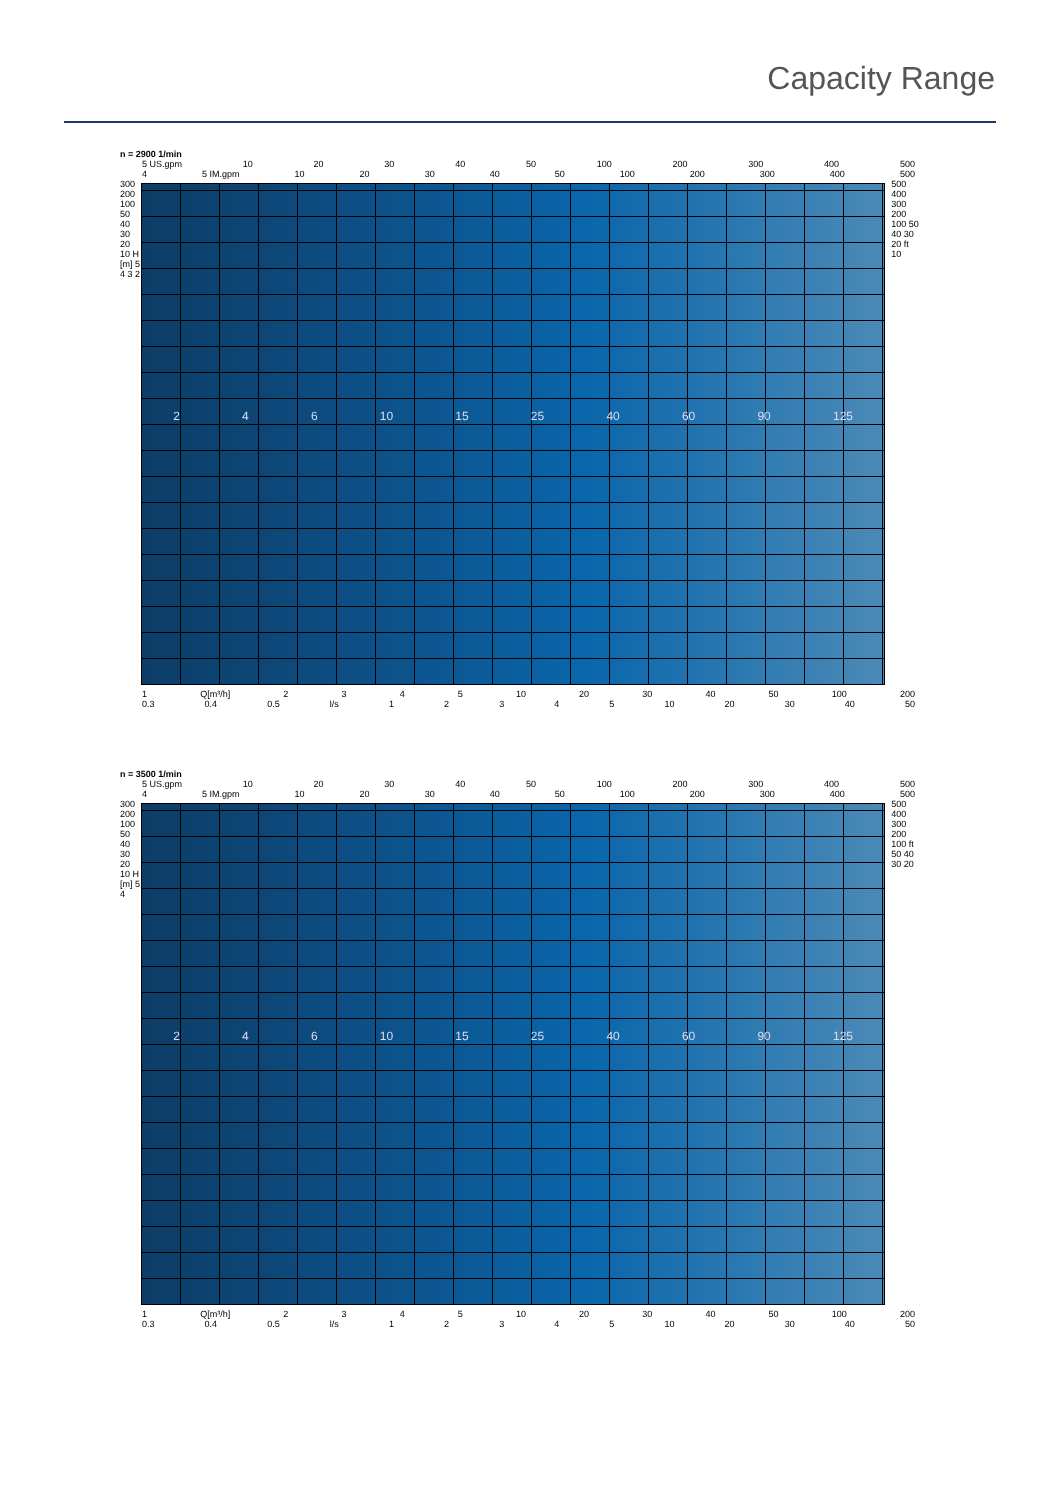Capacity Range
n = 2900 1/min
5 US.gpm 10 20 30 40 50 100 200 300 400 500
4 5 IM.gpm 10 20 30 40 50 100 200 300 400 500
300 200 100 50 40 30 20 10 H [m] 5 4 3 2
2 4 6 10 15 25 40 60 90 125
500 400 300 200 100 50 40 30 20 ft 10
1 Q[m³/h] 2345 10 20 30 40 50 100 200
0.3 0.4 0.5 l/s 12345 10 20 30 40 50
n = 3500 1/min
5 US.gpm 10 20 30 40 50 100 200 300 400 500
4 5 IM.gpm 10 20 30 40 50 100 200 300 400 500
300 200 100 50 40 30 20 10 H [m] 5 4
2 4 6 10 15 25 40 60 90 125
500 400 300 200 100 ft 50 40 30 20
1 Q[m³/h] 2345 10 20 30 40 50 100 200
0.3 0.4 0.5 l/s 12345 10 20 30 40 50